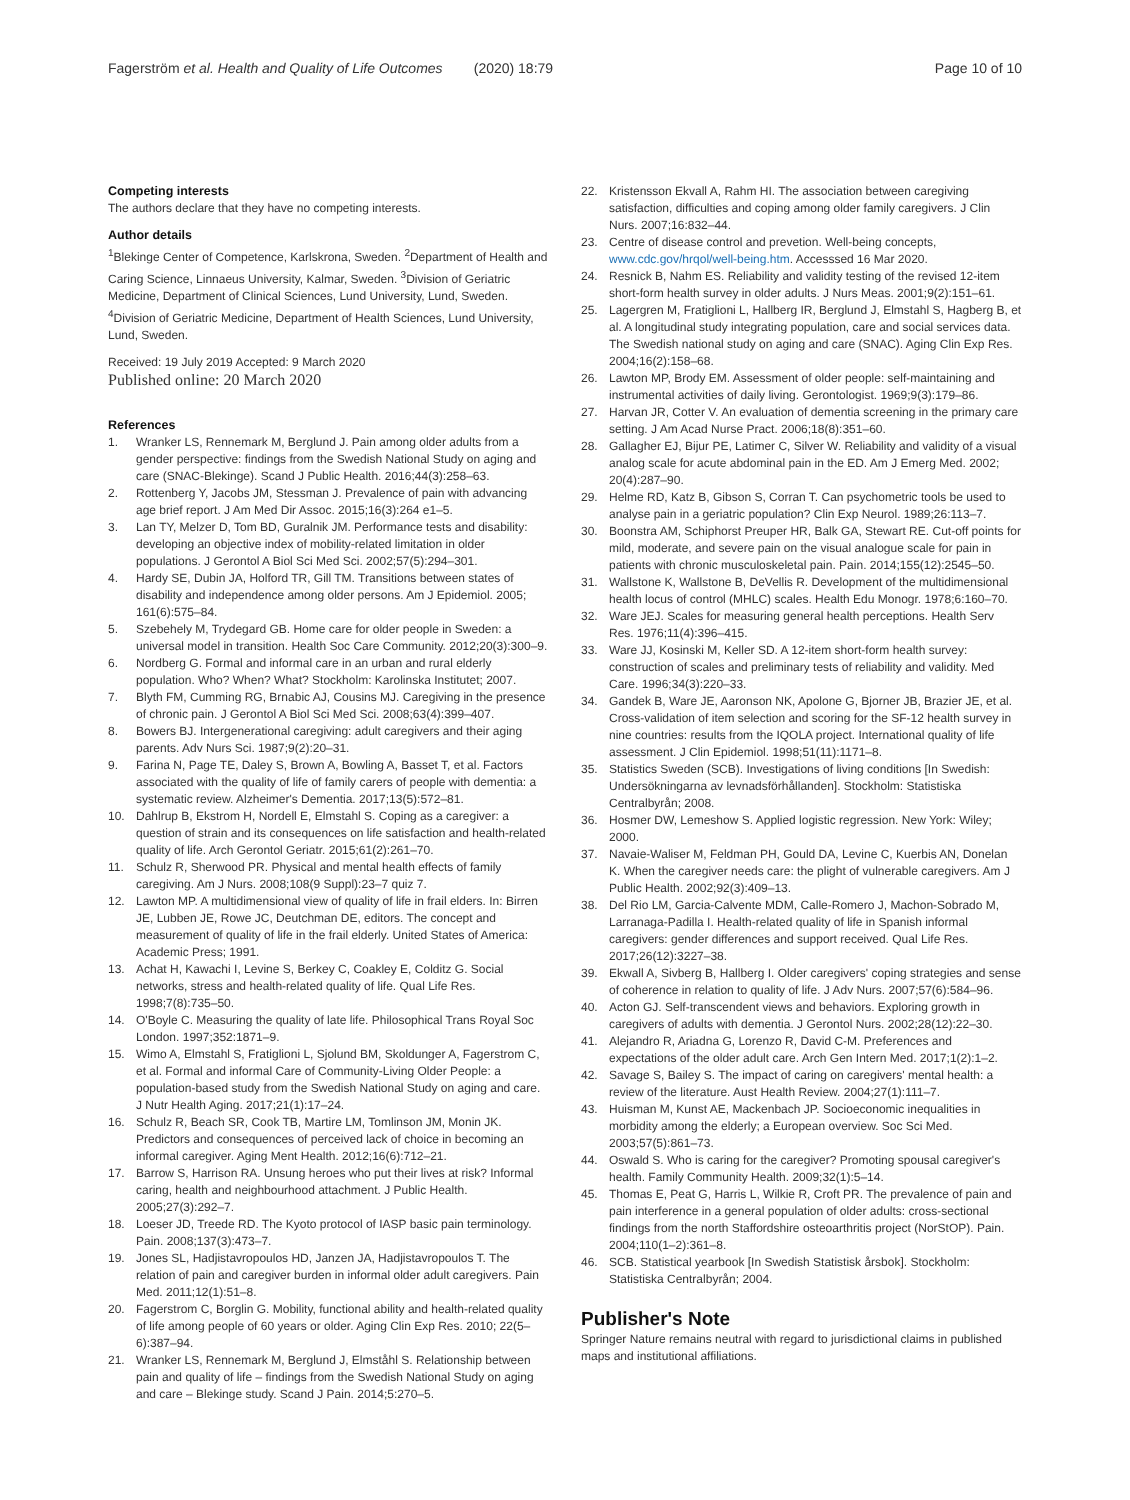Fagerström et al. Health and Quality of Life Outcomes (2020) 18:79
Page 10 of 10
Competing interests
The authors declare that they have no competing interests.
Author details
<sup>1</sup> Blekinge Center of Competence, Karlskrona, Sweden. <sup>2</sup>Department of Health and Caring Science, Linnaeus University, Kalmar, Sweden. <sup>3</sup>Division of Geriatric Medicine, Department of Clinical Sciences, Lund University, Lund, Sweden. <sup>4</sup>Division of Geriatric Medicine, Department of Health Sciences, Lund University, Lund, Sweden.
Received: 19 July 2019 Accepted: 9 March 2020
Published online: 20 March 2020
References
1. Wranker LS, Rennemark M, Berglund J. Pain among older adults from a gender perspective: findings from the Swedish National Study on aging and care (SNAC-Blekinge). Scand J Public Health. 2016;44(3):258–63.
2. Rottenberg Y, Jacobs JM, Stessman J. Prevalence of pain with advancing age brief report. J Am Med Dir Assoc. 2015;16(3):264 e1–5.
3. Lan TY, Melzer D, Tom BD, Guralnik JM. Performance tests and disability: developing an objective index of mobility-related limitation in older populations. J Gerontol A Biol Sci Med Sci. 2002;57(5):294–301.
4. Hardy SE, Dubin JA, Holford TR, Gill TM. Transitions between states of disability and independence among older persons. Am J Epidemiol. 2005; 161(6):575–84.
5. Szebehely M, Trydegard GB. Home care for older people in Sweden: a universal model in transition. Health Soc Care Community. 2012;20(3):300–9.
6. Nordberg G. Formal and informal care in an urban and rural elderly population. Who? When? What? Stockholm: Karolinska Institutet; 2007.
7. Blyth FM, Cumming RG, Brnabic AJ, Cousins MJ. Caregiving in the presence of chronic pain. J Gerontol A Biol Sci Med Sci. 2008;63(4):399–407.
8. Bowers BJ. Intergenerational caregiving: adult caregivers and their aging parents. Adv Nurs Sci. 1987;9(2):20–31.
9. Farina N, Page TE, Daley S, Brown A, Bowling A, Basset T, et al. Factors associated with the quality of life of family carers of people with dementia: a systematic review. Alzheimer's Dementia. 2017;13(5):572–81.
10. Dahlrup B, Ekstrom H, Nordell E, Elmstahl S. Coping as a caregiver: a question of strain and its consequences on life satisfaction and health-related quality of life. Arch Gerontol Geriatr. 2015;61(2):261–70.
11. Schulz R, Sherwood PR. Physical and mental health effects of family caregiving. Am J Nurs. 2008;108(9 Suppl):23–7 quiz 7.
12. Lawton MP. A multidimensional view of quality of life in frail elders. In: Birren JE, Lubben JE, Rowe JC, Deutchman DE, editors. The concept and measurement of quality of life in the frail elderly. United States of America: Academic Press; 1991.
13. Achat H, Kawachi I, Levine S, Berkey C, Coakley E, Colditz G. Social networks, stress and health-related quality of life. Qual Life Res. 1998;7(8):735–50.
14. O'Boyle C. Measuring the quality of late life. Philosophical Trans Royal Soc London. 1997;352:1871–9.
15. Wimo A, Elmstahl S, Fratiglioni L, Sjolund BM, Skoldunger A, Fagerstrom C, et al. Formal and informal Care of Community-Living Older People: a population-based study from the Swedish National Study on aging and care. J Nutr Health Aging. 2017;21(1):17–24.
16. Schulz R, Beach SR, Cook TB, Martire LM, Tomlinson JM, Monin JK. Predictors and consequences of perceived lack of choice in becoming an informal caregiver. Aging Ment Health. 2012;16(6):712–21.
17. Barrow S, Harrison RA. Unsung heroes who put their lives at risk? Informal caring, health and neighbourhood attachment. J Public Health. 2005;27(3):292–7.
18. Loeser JD, Treede RD. The Kyoto protocol of IASP basic pain terminology. Pain. 2008;137(3):473–7.
19. Jones SL, Hadjistavropoulos HD, Janzen JA, Hadjistavropoulos T. The relation of pain and caregiver burden in informal older adult caregivers. Pain Med. 2011;12(1):51–8.
20. Fagerstrom C, Borglin G. Mobility, functional ability and health-related quality of life among people of 60 years or older. Aging Clin Exp Res. 2010; 22(5–6):387–94.
21. Wranker LS, Rennemark M, Berglund J, Elmståhl S. Relationship between pain and quality of life – findings from the Swedish National Study on aging and care – Blekinge study. Scand J Pain. 2014;5:270–5.
22. Kristensson Ekvall A, Rahm HI. The association between caregiving satisfaction, difficulties and coping among older family caregivers. J Clin Nurs. 2007;16:832–44.
23. Centre of disease control and prevetion. Well-being concepts, www.cdc.gov/hrqol/well-being.htm. Accesssed 16 Mar 2020.
24. Resnick B, Nahm ES. Reliability and validity testing of the revised 12-item short-form health survey in older adults. J Nurs Meas. 2001;9(2):151–61.
25. Lagergren M, Fratiglioni L, Hallberg IR, Berglund J, Elmstahl S, Hagberg B, et al. A longitudinal study integrating population, care and social services data. The Swedish national study on aging and care (SNAC). Aging Clin Exp Res. 2004;16(2):158–68.
26. Lawton MP, Brody EM. Assessment of older people: self-maintaining and instrumental activities of daily living. Gerontologist. 1969;9(3):179–86.
27. Harvan JR, Cotter V. An evaluation of dementia screening in the primary care setting. J Am Acad Nurse Pract. 2006;18(8):351–60.
28. Gallagher EJ, Bijur PE, Latimer C, Silver W. Reliability and validity of a visual analog scale for acute abdominal pain in the ED. Am J Emerg Med. 2002; 20(4):287–90.
29. Helme RD, Katz B, Gibson S, Corran T. Can psychometric tools be used to analyse pain in a geriatric population? Clin Exp Neurol. 1989;26:113–7.
30. Boonstra AM, Schiphorst Preuper HR, Balk GA, Stewart RE. Cut-off points for mild, moderate, and severe pain on the visual analogue scale for pain in patients with chronic musculoskeletal pain. Pain. 2014;155(12):2545–50.
31. Wallstone K, Wallstone B, DeVellis R. Development of the multidimensional health locus of control (MHLC) scales. Health Edu Monogr. 1978;6:160–70.
32. Ware JEJ. Scales for measuring general health perceptions. Health Serv Res. 1976;11(4):396–415.
33. Ware JJ, Kosinski M, Keller SD. A 12-item short-form health survey: construction of scales and preliminary tests of reliability and validity. Med Care. 1996;34(3):220–33.
34. Gandek B, Ware JE, Aaronson NK, Apolone G, Bjorner JB, Brazier JE, et al. Cross-validation of item selection and scoring for the SF-12 health survey in nine countries: results from the IQOLA project. International quality of life assessment. J Clin Epidemiol. 1998;51(11):1171–8.
35. Statistics Sweden (SCB). Investigations of living conditions [In Swedish: Undersökningarna av levnadsförhållanden]. Stockholm: Statistiska Centralbyrån; 2008.
36. Hosmer DW, Lemeshow S. Applied logistic regression. New York: Wiley; 2000.
37. Navaie-Waliser M, Feldman PH, Gould DA, Levine C, Kuerbis AN, Donelan K. When the caregiver needs care: the plight of vulnerable caregivers. Am J Public Health. 2002;92(3):409–13.
38. Del Rio LM, Garcia-Calvente MDM, Calle-Romero J, Machon-Sobrado M, Larranaga-Padilla I. Health-related quality of life in Spanish informal caregivers: gender differences and support received. Qual Life Res. 2017;26(12):3227–38.
39. Ekwall A, Sivberg B, Hallberg I. Older caregivers' coping strategies and sense of coherence in relation to quality of life. J Adv Nurs. 2007;57(6):584–96.
40. Acton GJ. Self-transcendent views and behaviors. Exploring growth in caregivers of adults with dementia. J Gerontol Nurs. 2002;28(12):22–30.
41. Alejandro R, Ariadna G, Lorenzo R, David C-M. Preferences and expectations of the older adult care. Arch Gen Intern Med. 2017;1(2):1–2.
42. Savage S, Bailey S. The impact of caring on caregivers' mental health: a review of the literature. Aust Health Review. 2004;27(1):111–7.
43. Huisman M, Kunst AE, Mackenbach JP. Socioeconomic inequalities in morbidity among the elderly; a European overview. Soc Sci Med. 2003;57(5):861–73.
44. Oswald S. Who is caring for the caregiver? Promoting spousal caregiver's health. Family Community Health. 2009;32(1):5–14.
45. Thomas E, Peat G, Harris L, Wilkie R, Croft PR. The prevalence of pain and pain interference in a general population of older adults: cross-sectional findings from the north Staffordshire osteoarthritis project (NorStOP). Pain. 2004;110(1–2):361–8.
46. SCB. Statistical yearbook [In Swedish Statistisk årsbok]. Stockholm: Statistiska Centralbyrån; 2004.
Publisher's Note
Springer Nature remains neutral with regard to jurisdictional claims in published maps and institutional affiliations.